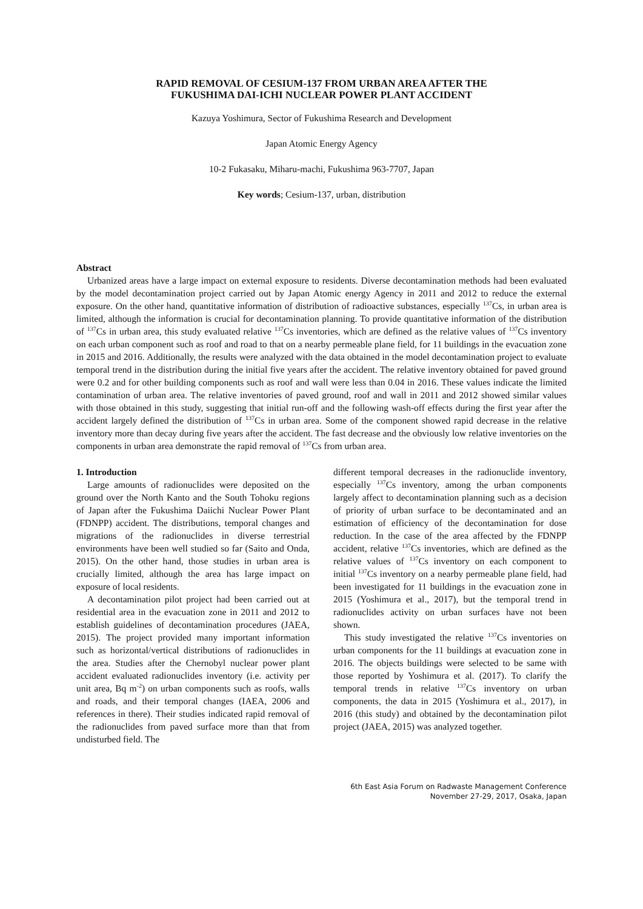RAPID REMOVAL OF CESIUM-137 FROM URBAN AREA AFTER THE
FUKUSHIMA DAI-ICHI NUCLEAR POWER PLANT ACCIDENT
Kazuya Yoshimura, Sector of Fukushima Research and Development
Japan Atomic Energy Agency
10-2 Fukasaku, Miharu-machi, Fukushima 963-7707, Japan
Key words; Cesium-137, urban, distribution
Abstract
Urbanized areas have a large impact on external exposure to residents. Diverse decontamination methods had been evaluated by the model decontamination project carried out by Japan Atomic energy Agency in 2011 and 2012 to reduce the external exposure. On the other hand, quantitative information of distribution of radioactive substances, especially <sup>137</sup>Cs, in urban area is limited, although the information is crucial for decontamination planning. To provide quantitative information of the distribution of <sup>137</sup>Cs in urban area, this study evaluated relative <sup>137</sup>Cs inventories, which are defined as the relative values of <sup>137</sup>Cs inventory on each urban component such as roof and road to that on a nearby permeable plane field, for 11 buildings in the evacuation zone in 2015 and 2016. Additionally, the results were analyzed with the data obtained in the model decontamination project to evaluate temporal trend in the distribution during the initial five years after the accident. The relative inventory obtained for paved ground were 0.2 and for other building components such as roof and wall were less than 0.04 in 2016. These values indicate the limited contamination of urban area. The relative inventories of paved ground, roof and wall in 2011 and 2012 showed similar values with those obtained in this study, suggesting that initial run-off and the following wash-off effects during the first year after the accident largely defined the distribution of <sup>137</sup>Cs in urban area. Some of the component showed rapid decrease in the relative inventory more than decay during five years after the accident. The fast decrease and the obviously low relative inventories on the components in urban area demonstrate the rapid removal of <sup>137</sup>Cs from urban area.
1. Introduction
Large amounts of radionuclides were deposited on the ground over the North Kanto and the South Tohoku regions of Japan after the Fukushima Daiichi Nuclear Power Plant (FDNPP) accident. The distributions, temporal changes and migrations of the radionuclides in diverse terrestrial environments have been well studied so far (Saito and Onda, 2015). On the other hand, those studies in urban area is crucially limited, although the area has large impact on exposure of local residents.
A decontamination pilot project had been carried out at residential area in the evacuation zone in 2011 and 2012 to establish guidelines of decontamination procedures (JAEA, 2015). The project provided many important information such as horizontal/vertical distributions of radionuclides in the area. Studies after the Chernobyl nuclear power plant accident evaluated radionuclides inventory (i.e. activity per unit area, Bq m<sup>-2</sup>) on urban components such as roofs, walls and roads, and their temporal changes (IAEA, 2006 and references in there). Their studies indicated rapid removal of the radionuclides from paved surface more than that from undisturbed field. The
different temporal decreases in the radionuclide inventory, especially <sup>137</sup>Cs inventory, among the urban components largely affect to decontamination planning such as a decision of priority of urban surface to be decontaminated and an estimation of efficiency of the decontamination for dose reduction. In the case of the area affected by the FDNPP accident, relative <sup>137</sup>Cs inventories, which are defined as the relative values of <sup>137</sup>Cs inventory on each component to initial <sup>137</sup>Cs inventory on a nearby permeable plane field, had been investigated for 11 buildings in the evacuation zone in 2015 (Yoshimura et al., 2017), but the temporal trend in radionuclides activity on urban surfaces have not been shown.
This study investigated the relative <sup>137</sup>Cs inventories on urban components for the 11 buildings at evacuation zone in 2016. The objects buildings were selected to be same with those reported by Yoshimura et al. (2017). To clarify the temporal trends in relative <sup>137</sup>Cs inventory on urban components, the data in 2015 (Yoshimura et al., 2017), in 2016 (this study) and obtained by the decontamination pilot project (JAEA, 2015) was analyzed together.
6th East Asia Forum on Radwaste Management Conference
November 27-29, 2017, Osaka, Japan